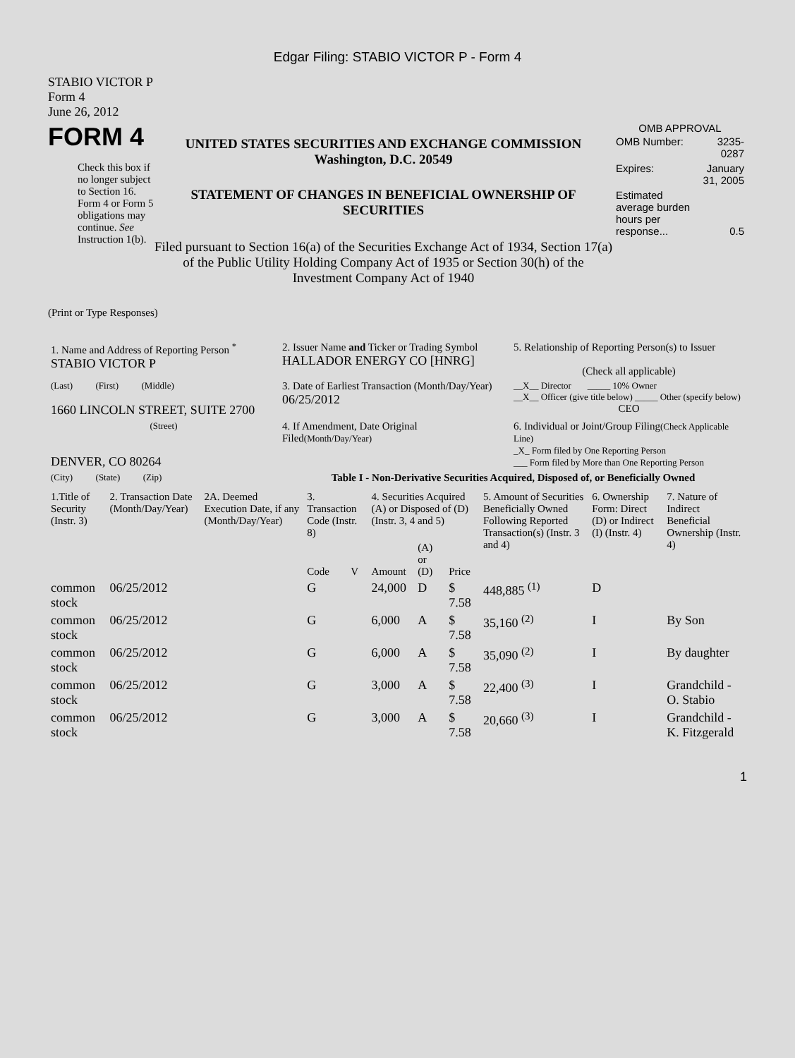Edgar Filing: STABIO VICTOR P - Form 4
STABIO VICTOR P
Form 4
June 26, 2012
FORM 4
Check this box if no longer subject to Section 16. Form 4 or Form 5 obligations may continue. See Instruction 1(b).
UNITED STATES SECURITIES AND EXCHANGE COMMISSION
Washington, D.C. 20549
STATEMENT OF CHANGES IN BENEFICIAL OWNERSHIP OF SECURITIES
Filed pursuant to Section 16(a) of the Securities Exchange Act of 1934, Section 17(a) of the Public Utility Holding Company Act of 1935 or Section 30(h) of the Investment Company Act of 1940
OMB APPROVAL
| OMB Number: | 3235-0287 |
| Expires: | January 31, 2005 |
| Estimated average burden hours per response... | 0.5 |
(Print or Type Responses)
| 1. Name and Address of Reporting Person <sup>*</sup> STABIO VICTOR P | 2. Issuer Name and Ticker or Trading Symbol HALLADOR ENERGY CO [HNRG] | 5. Relationship of Reporting Person(s) to Issuer (Check all applicable) |
| (Last) (First) (Middle) 1660 LINCOLN STREET, SUITE 2700 | 3. Date of Earliest Transaction (Month/Day/Year) 06/25/2012 | __X__ Director _____ 10% Owner __X__ Officer (give title below) _____ Other (specify below) CEO |
| (Street) DENVER, CO 80264 | 4. If Amendment, Date Original Filed (Month/Day/Year) | 6. Individual or Joint/Group Filing (Check Applicable Line) _X_ Form filed by One Reporting Person ___ Form filed by More than One Reporting Person |
| (City) (State) (Zip) | Table I - Non-Derivative Securities Acquired, Disposed of, or Beneficially Owned | |
| 1.Title of Security (Instr. 3) | 2. Transaction Date (Month/Day/Year) | 2A. Deemed Execution Date, if any (Month/Day/Year) | 3. Transaction Code (Instr. 8) | | 4. Securities Acquired (A) or Disposed of (D) (Instr. 3, 4 and 5) | | | 5. Amount of Securities Beneficially Owned Following Reported Transaction(s) (Instr. 3 and 4) | 6. Ownership Form: Direct (D) or Indirect (I) (Instr. 4) | 7. Nature of Indirect Beneficial Ownership (Instr. 4) |
| --- | --- | --- | --- | --- | --- | --- | --- | --- | --- | --- |
| | | | Code | V | Amount | (A) or (D) | Price | | | |
| common stock | 06/25/2012 | | G | | 24,000 | D | $ 7.58 | 448,885 <sup>(1)</sup> | D | |
| common stock | 06/25/2012 | | G | | 6,000 | A | $ 7.58 | 35,160 <sup>(2)</sup> | I | By Son |
| common stock | 06/25/2012 | | G | | 6,000 | A | $ 7.58 | 35,090 <sup>(2)</sup> | I | By daughter |
| common stock | 06/25/2012 | | G | | 3,000 | A | $ 7.58 | 22,400 <sup>(3)</sup> | I | Grandchild - O. Stabio |
| common stock | 06/25/2012 | | G | | 3,000 | A | $ 7.58 | 20,660 <sup>(3)</sup> | I | Grandchild - K. Fitzgerald |
1